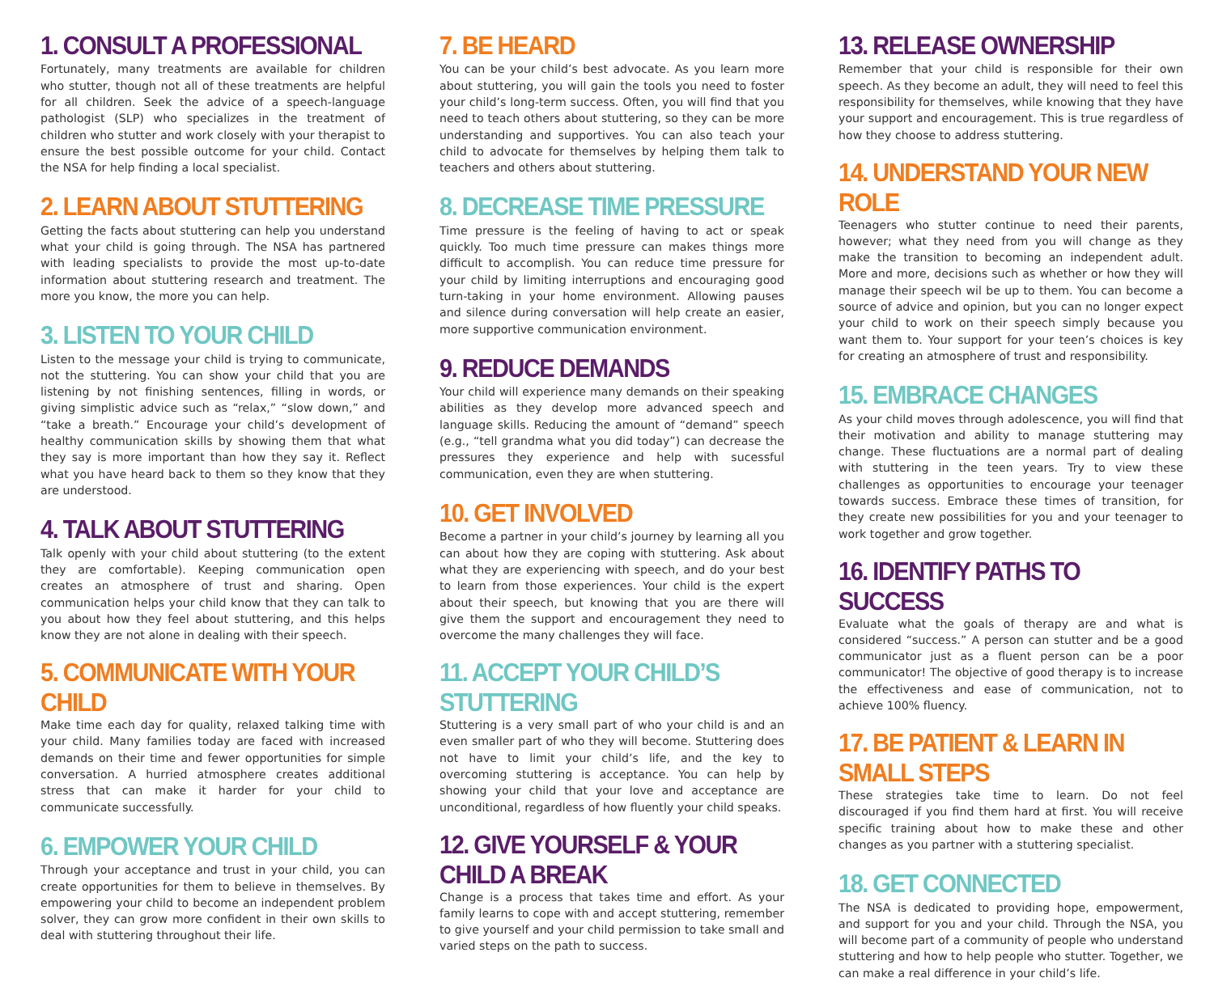1. CONSULT A PROFESSIONAL
Fortunately, many treatments are available for children who stutter, though not all of these treatments are helpful for all children. Seek the advice of a speech-language pathologist (SLP) who specializes in the treatment of children who stutter and work closely with your therapist to ensure the best possible outcome for your child. Contact the NSA for help finding a local specialist.
2. LEARN ABOUT STUTTERING
Getting the facts about stuttering can help you understand what your child is going through. The NSA has partnered with leading specialists to provide the most up-to-date information about stuttering research and treatment. The more you know, the more you can help.
3. LISTEN TO YOUR CHILD
Listen to the message your child is trying to communicate, not the stuttering. You can show your child that you are listening by not finishing sentences, filling in words, or giving simplistic advice such as “relax,” “slow down,” and “take a breath.” Encourage your child’s development of healthy communication skills by showing them that what they say is more important than how they say it. Reflect what you have heard back to them so they know that they are understood.
4. TALK ABOUT STUTTERING
Talk openly with your child about stuttering (to the extent they are comfortable). Keeping communication open creates an atmosphere of trust and sharing. Open communication helps your child know that they can talk to you about how they feel about stuttering, and this helps know they are not alone in dealing with their speech.
5. COMMUNICATE WITH YOUR CHILD
Make time each day for quality, relaxed talking time with your child. Many families today are faced with increased demands on their time and fewer opportunities for simple conversation. A hurried atmosphere creates additional stress that can make it harder for your child to communicate successfully.
6. EMPOWER YOUR CHILD
Through your acceptance and trust in your child, you can create opportunities for them to believe in themselves. By empowering your child to become an independent problem solver, they can grow more confident in their own skills to deal with stuttering throughout their life.
7. BE HEARD
You can be your child’s best advocate. As you learn more about stuttering, you will gain the tools you need to foster your child’s long-term success. Often, you will find that you need to teach others about stuttering, so they can be more understanding and supportives. You can also teach your child to advocate for themselves by helping them talk to teachers and others about stuttering.
8. DECREASE TIME PRESSURE
Time pressure is the feeling of having to act or speak quickly. Too much time pressure can makes things more difficult to accomplish. You can reduce time pressure for your child by limiting interruptions and encouraging good turn-taking in your home environment. Allowing pauses and silence during conversation will help create an easier, more supportive communication environment.
9. REDUCE DEMANDS
Your child will experience many demands on their speaking abilities as they develop more advanced speech and language skills. Reducing the amount of “demand” speech (e.g., “tell grandma what you did today”) can decrease the pressures they experience and help with sucessful communication, even they are when stuttering.
10. GET INVOLVED
Become a partner in your child’s journey by learning all you can about how they are coping with stuttering. Ask about what they are experiencing with speech, and do your best to learn from those experiences. Your child is the expert about their speech, but knowing that you are there will give them the support and encouragement they need to overcome the many challenges they will face.
11. ACCEPT YOUR CHILD’S STUTTERING
Stuttering is a very small part of who your child is and an even smaller part of who they will become. Stuttering does not have to limit your child’s life, and the key to overcoming stuttering is acceptance. You can help by showing your child that your love and acceptance are unconditional, regardless of how fluently your child speaks.
12. GIVE YOURSELF & YOUR CHILD A BREAK
Change is a process that takes time and effort. As your family learns to cope with and accept stuttering, remember to give yourself and your child permission to take small and varied steps on the path to success.
13. RELEASE OWNERSHIP
Remember that your child is responsible for their own speech. As they become an adult, they will need to feel this responsibility for themselves, while knowing that they have your support and encouragement. This is true regardless of how they choose to address stuttering.
14. UNDERSTAND YOUR NEW ROLE
Teenagers who stutter continue to need their parents, however; what they need from you will change as they make the transition to becoming an independent adult. More and more, decisions such as whether or how they will manage their speech wil be up to them. You can become a source of advice and opinion, but you can no longer expect your child to work on their speech simply because you want them to. Your support for your teen’s choices is key for creating an atmosphere of trust and responsibility.
15. EMBRACE CHANGES
As your child moves through adolescence, you will find that their motivation and ability to manage stuttering may change. These fluctuations are a normal part of dealing with stuttering in the teen years. Try to view these challenges as opportunities to encourage your teenager towards success. Embrace these times of transition, for they create new possibilities for you and your teenager to work together and grow together.
16. IDENTIFY PATHS TO SUCCESS
Evaluate what the goals of therapy are and what is considered “success.” A person can stutter and be a good communicator just as a fluent person can be a poor communicator! The objective of good therapy is to increase the effectiveness and ease of communication, not to achieve 100% fluency.
17. BE PATIENT & LEARN IN SMALL STEPS
These strategies take time to learn. Do not feel discouraged if you find them hard at first. You will receive specific training about how to make these and other changes as you partner with a stuttering specialist.
18. GET CONNECTED
The NSA is dedicated to providing hope, empowerment, and support for you and your child. Through the NSA, you will become part of a community of people who understand stuttering and how to help people who stutter. Together, we can make a real difference in your child’s life.